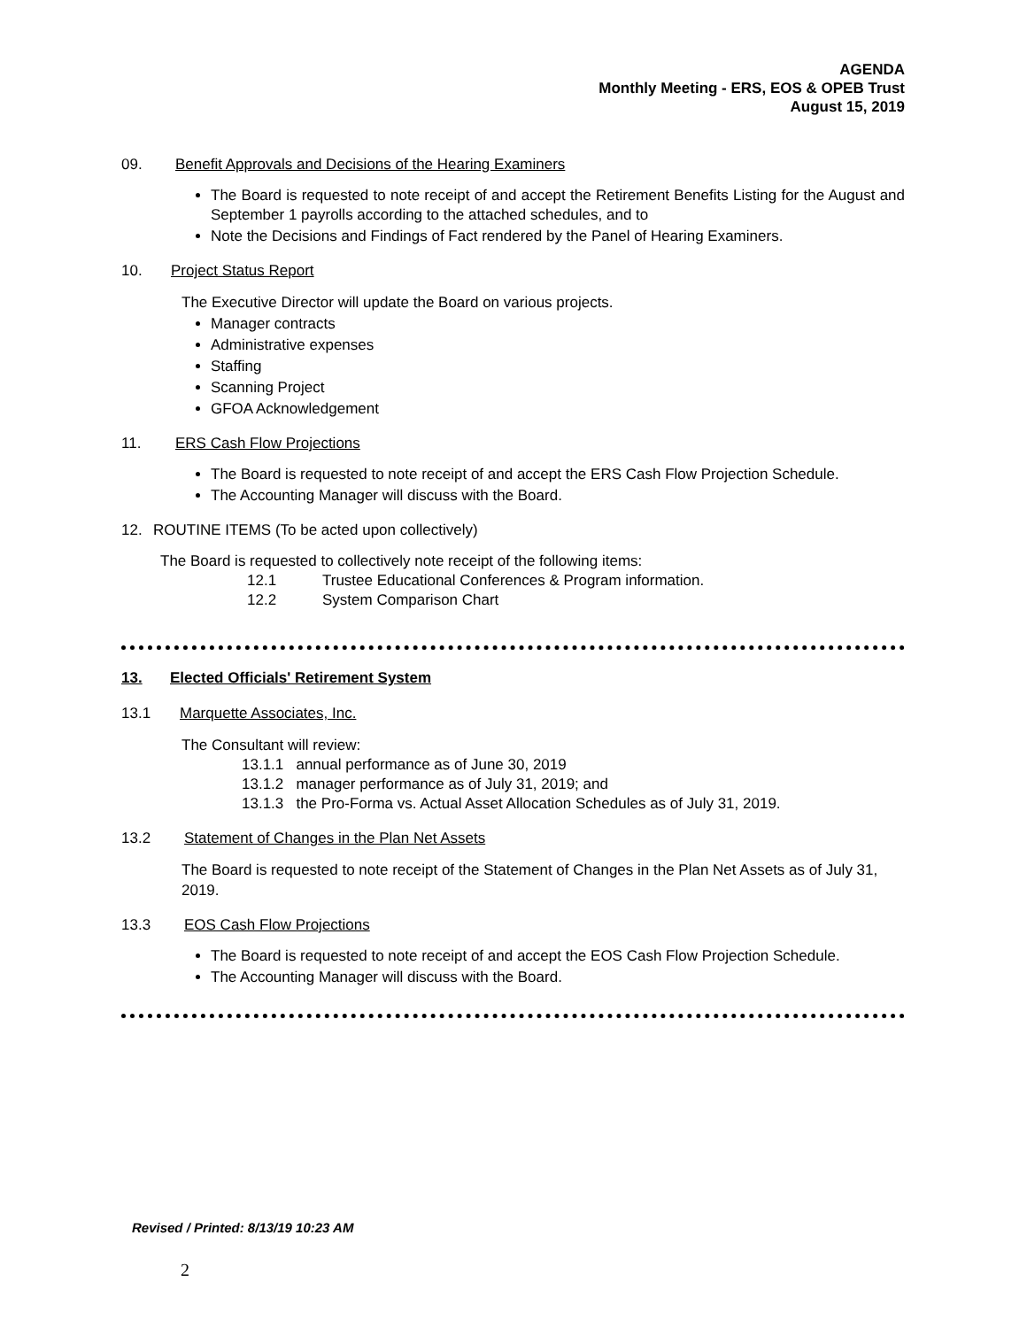AGENDA
Monthly Meeting - ERS, EOS & OPEB Trust
August 15, 2019
09. Benefit Approvals and Decisions of the Hearing Examiners
The Board is requested to note receipt of and accept the Retirement Benefits Listing for the August and September 1 payrolls according to the attached schedules, and to
Note the Decisions and Findings of Fact rendered by the Panel of Hearing Examiners.
10. Project Status Report
The Executive Director will update the Board on various projects.
Manager contracts
Administrative expenses
Staffing
Scanning Project
GFOA Acknowledgement
11. ERS Cash Flow Projections
The Board is requested to note receipt of and accept the ERS Cash Flow Projection Schedule.
The Accounting Manager will discuss with the Board.
12. ROUTINE ITEMS (To be acted upon collectively)
The Board is requested to collectively note receipt of the following items:
12.1 Trustee Educational Conferences & Program information.
12.2 System Comparison Chart
13. Elected Officials' Retirement System
13.1 Marquette Associates, Inc.
The Consultant will review:
13.1.1 annual performance as of June 30, 2019
13.1.2 manager performance as of July 31, 2019; and
13.1.3 the Pro-Forma vs. Actual Asset Allocation Schedules as of July 31, 2019.
13.2 Statement of Changes in the Plan Net Assets
The Board is requested to note receipt of the Statement of Changes in the Plan Net Assets as of July 31, 2019.
13.3 EOS Cash Flow Projections
The Board is requested to note receipt of and accept the EOS Cash Flow Projection Schedule.
The Accounting Manager will discuss with the Board.
Revised / Printed: 8/13/19 10:23 AM
2